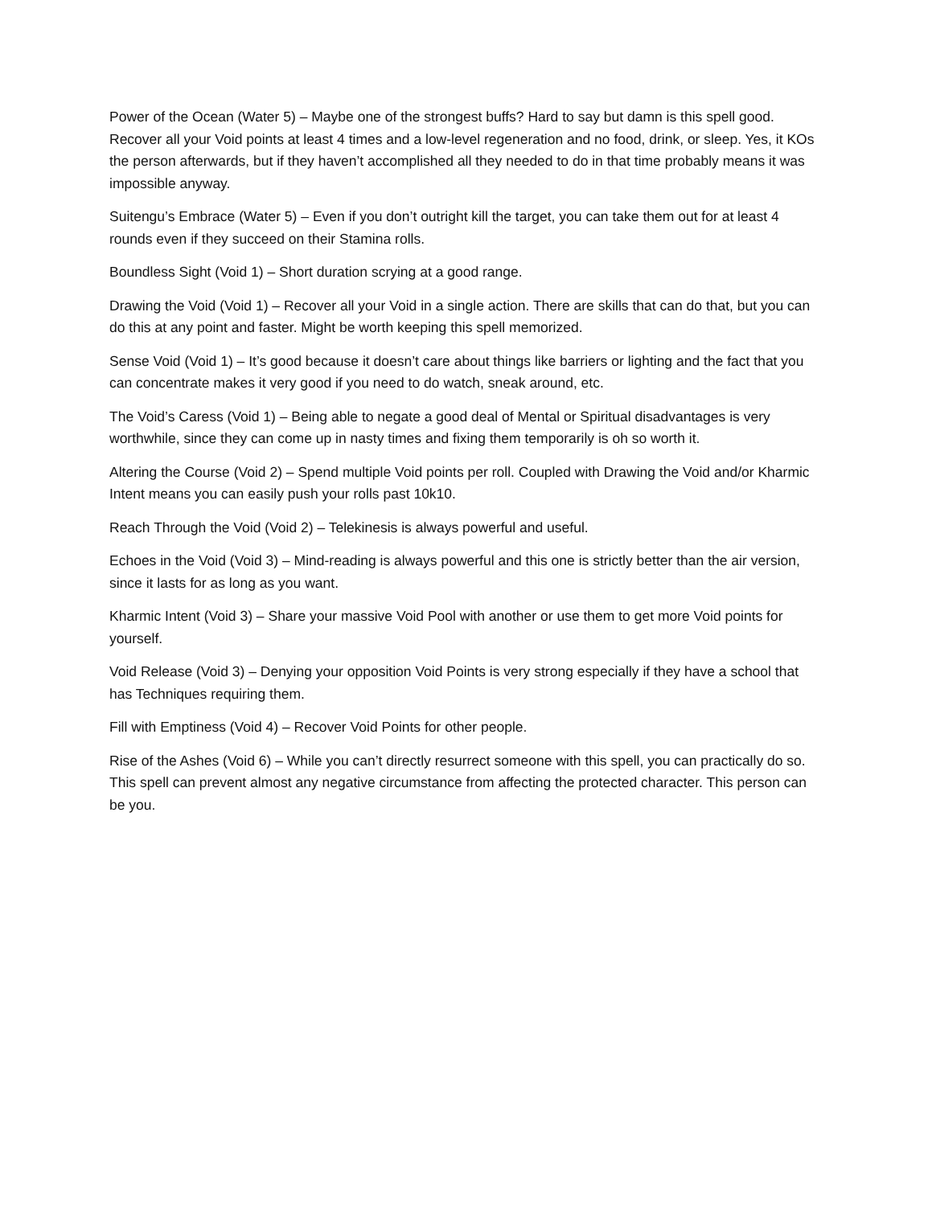Power of the Ocean (Water 5) – Maybe one of the strongest buffs? Hard to say but damn is this spell good. Recover all your Void points at least 4 times and a low-level regeneration and no food, drink, or sleep. Yes, it KOs the person afterwards, but if they haven’t accomplished all they needed to do in that time probably means it was impossible anyway.
Suitengu’s Embrace (Water 5) – Even if you don’t outright kill the target, you can take them out for at least 4 rounds even if they succeed on their Stamina rolls.
Boundless Sight (Void 1) – Short duration scrying at a good range.
Drawing the Void (Void 1) – Recover all your Void in a single action. There are skills that can do that, but you can do this at any point and faster. Might be worth keeping this spell memorized.
Sense Void (Void 1) – It’s good because it doesn’t care about things like barriers or lighting and the fact that you can concentrate makes it very good if you need to do watch, sneak around, etc.
The Void’s Caress (Void 1) – Being able to negate a good deal of Mental or Spiritual disadvantages is very worthwhile, since they can come up in nasty times and fixing them temporarily is oh so worth it.
Altering the Course (Void 2) – Spend multiple Void points per roll. Coupled with Drawing the Void and/or Kharmic Intent means you can easily push your rolls past 10k10.
Reach Through the Void (Void 2) – Telekinesis is always powerful and useful.
Echoes in the Void (Void 3) – Mind-reading is always powerful and this one is strictly better than the air version, since it lasts for as long as you want.
Kharmic Intent (Void 3) – Share your massive Void Pool with another or use them to get more Void points for yourself.
Void Release (Void 3) – Denying your opposition Void Points is very strong especially if they have a school that has Techniques requiring them.
Fill with Emptiness (Void 4) – Recover Void Points for other people.
Rise of the Ashes (Void 6) – While you can’t directly resurrect someone with this spell, you can practically do so. This spell can prevent almost any negative circumstance from affecting the protected character. This person can be you.